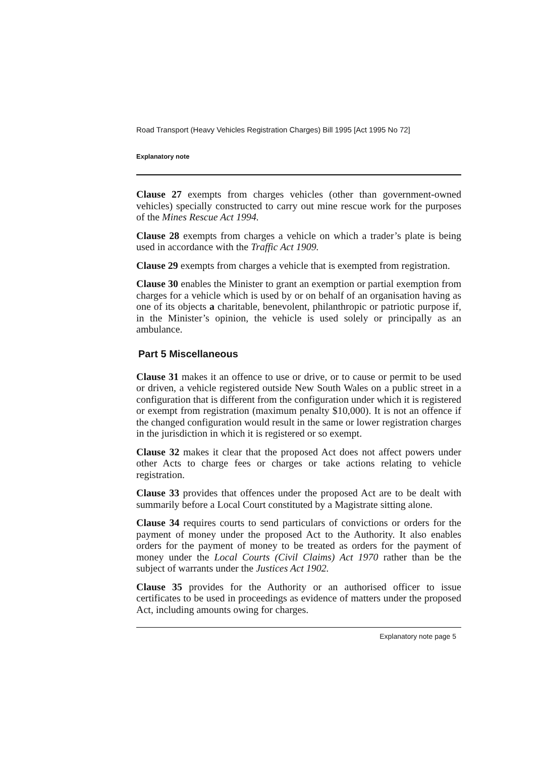Road Transport (Heavy Vehicles Registration Charges) Bill 1995 [Act 1995 No 72]
Explanatory note
Clause 27 exempts from charges vehicles (other than government-owned vehicles) specially constructed to carry out mine rescue work for the purposes of the Mines Rescue Act 1994.
Clause 28 exempts from charges a vehicle on which a trader’s plate is being used in accordance with the Traffic Act 1909.
Clause 29 exempts from charges a vehicle that is exempted from registration.
Clause 30 enables the Minister to grant an exemption or partial exemption from charges for a vehicle which is used by or on behalf of an organisation having as one of its objects a charitable, benevolent, philanthropic or patriotic purpose if, in the Minister’s opinion, the vehicle is used solely or principally as an ambulance.
Part 5 Miscellaneous
Clause 31 makes it an offence to use or drive, or to cause or permit to be used or driven, a vehicle registered outside New South Wales on a public street in a configuration that is different from the configuration under which it is registered or exempt from registration (maximum penalty $10,000). It is not an offence if the changed configuration would result in the same or lower registration charges in the jurisdiction in which it is registered or so exempt.
Clause 32 makes it clear that the proposed Act does not affect powers under other Acts to charge fees or charges or take actions relating to vehicle registration.
Clause 33 provides that offences under the proposed Act are to be dealt with summarily before a Local Court constituted by a Magistrate sitting alone.
Clause 34 requires courts to send particulars of convictions or orders for the payment of money under the proposed Act to the Authority. It also enables orders for the payment of money to be treated as orders for the payment of money under the Local Courts (Civil Claims) Act 1970 rather than be the subject of warrants under the Justices Act 1902.
Clause 35 provides for the Authority or an authorised officer to issue certificates to be used in proceedings as evidence of matters under the proposed Act, including amounts owing for charges.
Explanatory note page 5